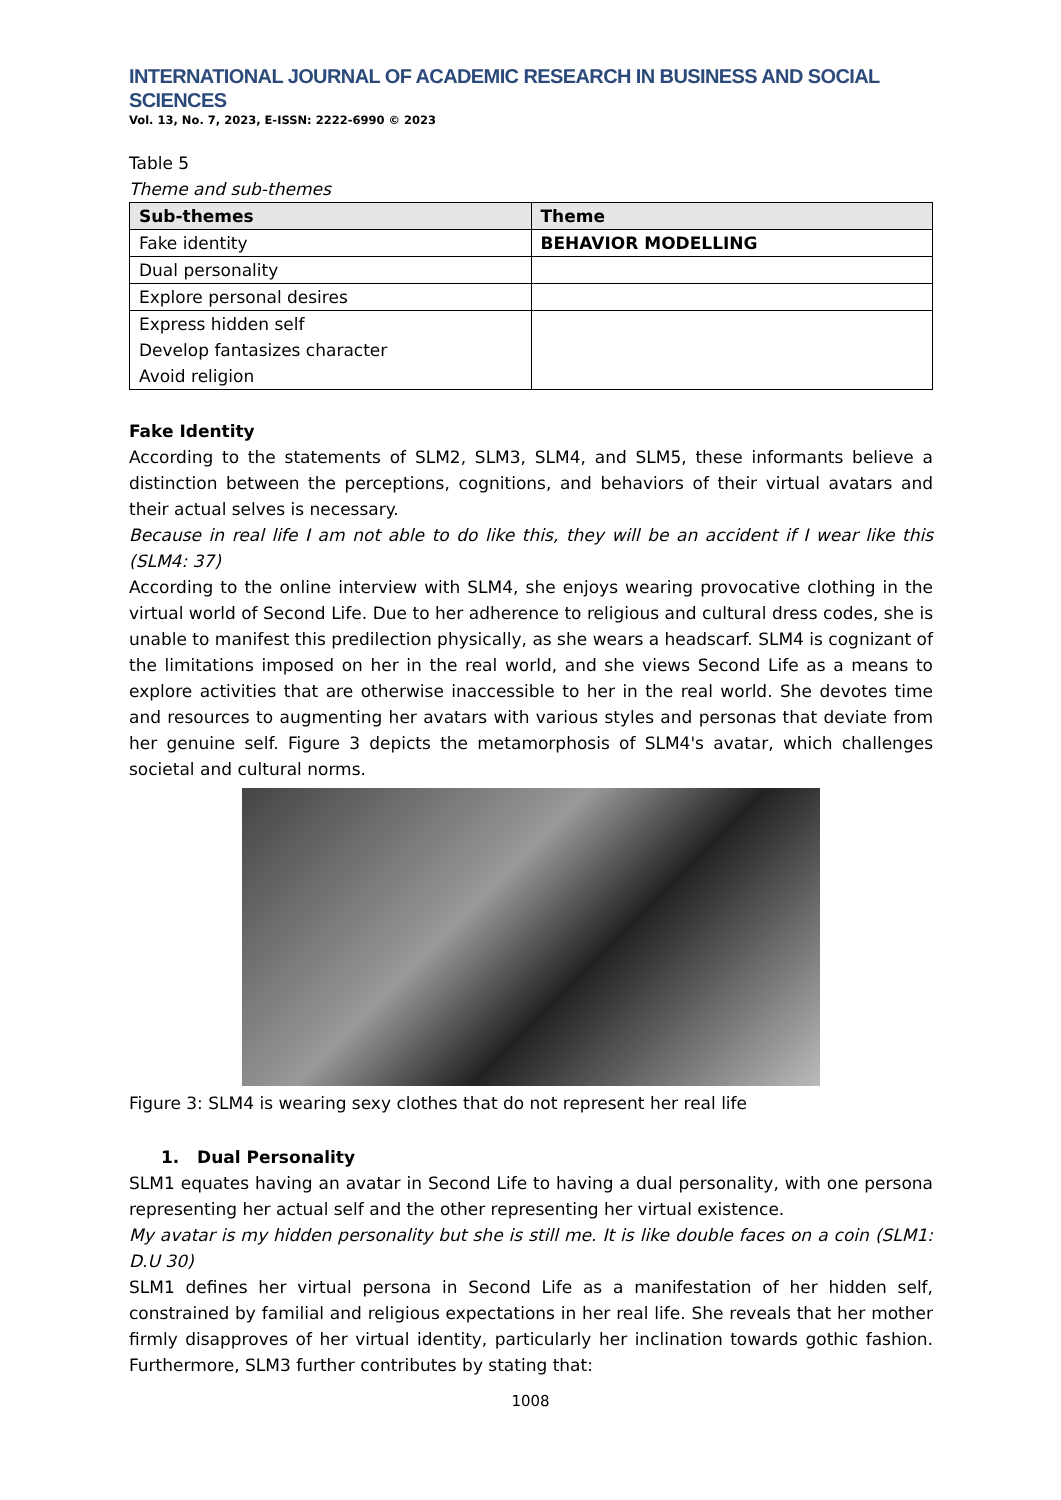INTERNATIONAL JOURNAL OF ACADEMIC RESEARCH IN BUSINESS AND SOCIAL SCIENCES
Vol. 13, No. 7, 2023, E-ISSN: 2222-6990 © 2023
Table 5
Theme and sub-themes
| Sub-themes | Theme |
| --- | --- |
| Fake identity | BEHAVIOR MODELLING |
| Dual personality | |
| Explore personal desires | |
| Express hidden self Develop fantasizes character Avoid religion | |
Fake Identity
According to the statements of SLM2, SLM3, SLM4, and SLM5, these informants believe a distinction between the perceptions, cognitions, and behaviors of their virtual avatars and their actual selves is necessary.
Because in real life I am not able to do like this, they will be an accident if I wear like this (SLM4: 37)
According to the online interview with SLM4, she enjoys wearing provocative clothing in the virtual world of Second Life. Due to her adherence to religious and cultural dress codes, she is unable to manifest this predilection physically, as she wears a headscarf. SLM4 is cognizant of the limitations imposed on her in the real world, and she views Second Life as a means to explore activities that are otherwise inaccessible to her in the real world. She devotes time and resources to augmenting her avatars with various styles and personas that deviate from her genuine self. Figure 3 depicts the metamorphosis of SLM4's avatar, which challenges societal and cultural norms.
Figure 3: SLM4 is wearing sexy clothes that do not represent her real life
1. Dual Personality
SLM1 equates having an avatar in Second Life to having a dual personality, with one persona representing her actual self and the other representing her virtual existence.
My avatar is my hidden personality but she is still me. It is like double faces on a coin (SLM1: D.U 30)
SLM1 defines her virtual persona in Second Life as a manifestation of her hidden self, constrained by familial and religious expectations in her real life. She reveals that her mother firmly disapproves of her virtual identity, particularly her inclination towards gothic fashion. Furthermore, SLM3 further contributes by stating that:
1008